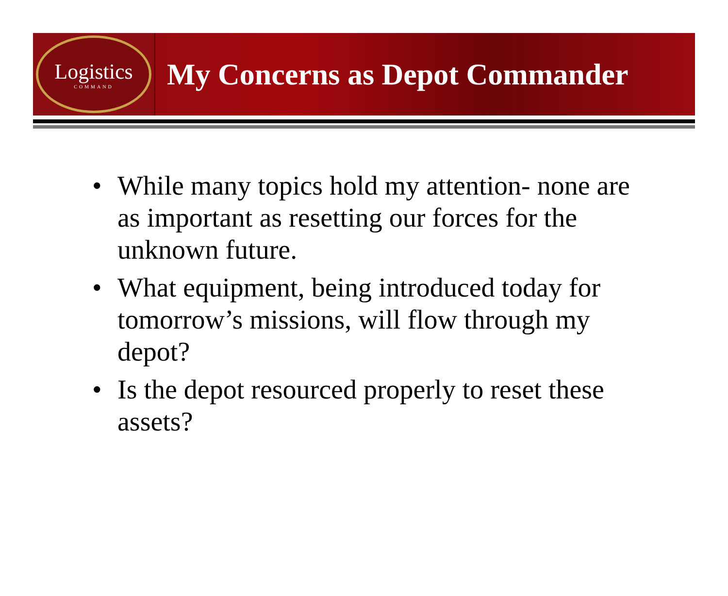Logistics
COMMAND
My Concerns as Depot Commander
• While many topics hold my attention- none are as important as resetting our forces for the unknown future.
• What equipment, being introduced today for tomorrow’s missions, will flow through my depot?
• Is the depot resourced properly to reset these assets?